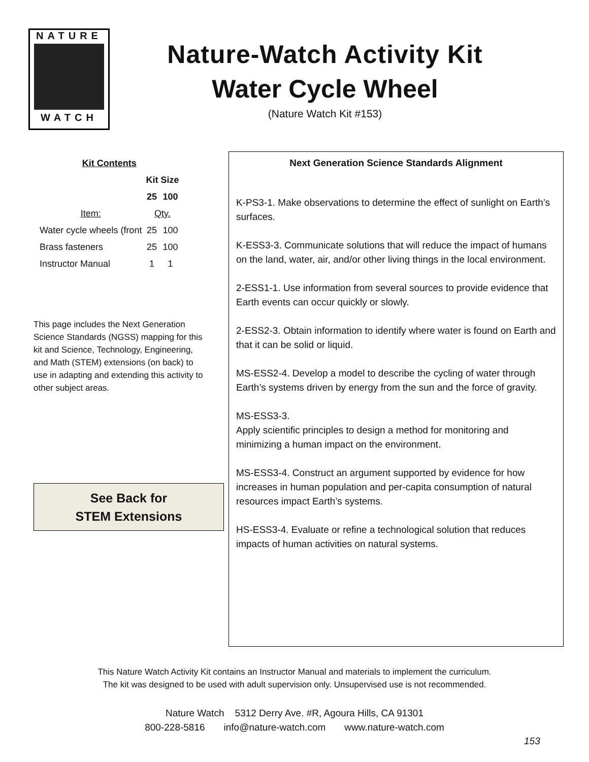NATURE
WATCH
Nature-Watch Activity Kit
Water Cycle Wheel
(Nature Watch Kit #153)
| Kit Contents | | |
| --- | --- | --- |
| | Kit Size | |
| | 25 | 100 |
| Item: | Qty. | |
| Water cycle wheels (front | 25 | 100 |
| Brass fasteners | 25 | 100 |
| Instructor Manual | 1 | 1 |
This page includes the Next Generation Science Standards (NGSS) mapping for this kit and Science, Technology, Engineering, and Math (STEM) extensions (on back) to use in adapting and extending this activity to other subject areas.
See Back for
STEM Extensions
Next Generation Science Standards Alignment
K-PS3-1. Make observations to determine the effect of sunlight on Earth’s surfaces.
K-ESS3-3. Communicate solutions that will reduce the impact of humans on the land, water, air, and/or other living things in the local environment.
2-ESS1-1. Use information from several sources to provide evidence that Earth events can occur quickly or slowly.
2-ESS2-3. Obtain information to identify where water is found on Earth and that it can be solid or liquid.
MS-ESS2-4. Develop a model to describe the cycling of water through Earth’s systems driven by energy from the sun and the force of gravity.
MS-ESS3-3.
Apply scientific principles to design a method for monitoring and minimizing a human impact on the environment.
MS-ESS3-4. Construct an argument supported by evidence for how increases in human population and per-capita consumption of natural resources impact Earth’s systems.
HS-ESS3-4. Evaluate or refine a technological solution that reduces impacts of human activities on natural systems.
This Nature Watch Activity Kit contains an Instructor Manual and materials to implement the curriculum.
The kit was designed to be used with adult supervision only. Unsupervised use is not recommended.
Nature Watch 5312 Derry Ave. #R, Agoura Hills, CA 91301
800-228-5816 info@nature-watch.com www.nature-watch.com
153